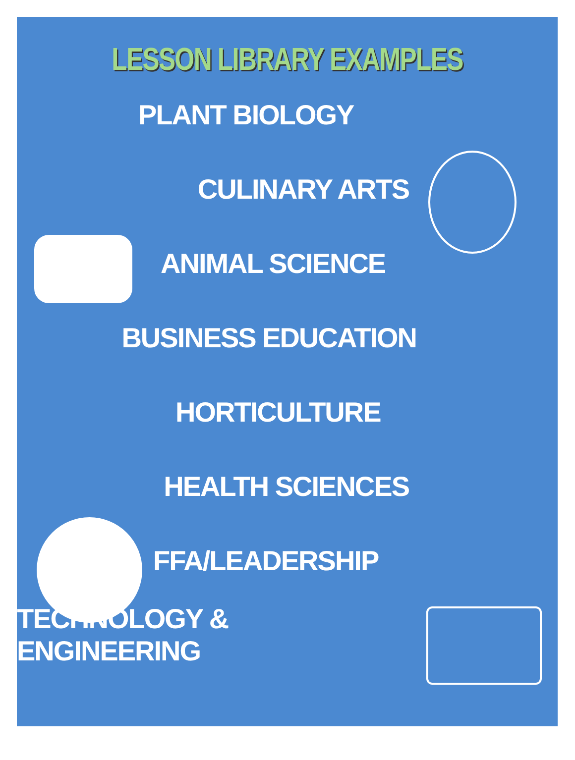LESSON LIBRARY EXAMPLES
PLANT BIOLOGY
CULINARY ARTS
ANIMAL SCIENCE
BUSINESS EDUCATION
HORTICULTURE
HEALTH SCIENCES
FFA/LEADERSHIP
TECHNOLOGY & ENGINEERING